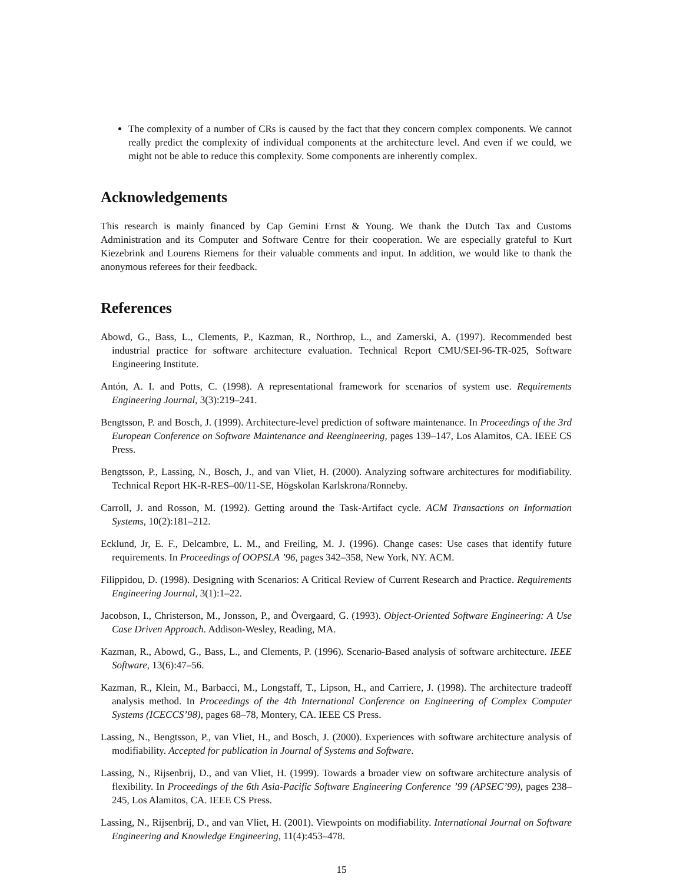The complexity of a number of CRs is caused by the fact that they concern complex components. We cannot really predict the complexity of individual components at the architecture level. And even if we could, we might not be able to reduce this complexity. Some components are inherently complex.
Acknowledgements
This research is mainly financed by Cap Gemini Ernst & Young. We thank the Dutch Tax and Customs Administration and its Computer and Software Centre for their cooperation. We are especially grateful to Kurt Kiezebrink and Lourens Riemens for their valuable comments and input. In addition, we would like to thank the anonymous referees for their feedback.
References
Abowd, G., Bass, L., Clements, P., Kazman, R., Northrop, L., and Zamerski, A. (1997). Recommended best industrial practice for software architecture evaluation. Technical Report CMU/SEI-96-TR-025, Software Engineering Institute.
Antón, A. I. and Potts, C. (1998). A representational framework for scenarios of system use. Requirements Engineering Journal, 3(3):219–241.
Bengtsson, P. and Bosch, J. (1999). Architecture-level prediction of software maintenance. In Proceedings of the 3rd European Conference on Software Maintenance and Reengineering, pages 139–147, Los Alamitos, CA. IEEE CS Press.
Bengtsson, P., Lassing, N., Bosch, J., and van Vliet, H. (2000). Analyzing software architectures for modifiability. Technical Report HK-R-RES–00/11-SE, Högskolan Karlskrona/Ronneby.
Carroll, J. and Rosson, M. (1992). Getting around the Task-Artifact cycle. ACM Transactions on Information Systems, 10(2):181–212.
Ecklund, Jr, E. F., Delcambre, L. M., and Freiling, M. J. (1996). Change cases: Use cases that identify future requirements. In Proceedings of OOPSLA ’96, pages 342–358, New York, NY. ACM.
Filippidou, D. (1998). Designing with Scenarios: A Critical Review of Current Research and Practice. Requirements Engineering Journal, 3(1):1–22.
Jacobson, I., Christerson, M., Jonsson, P., and Övergaard, G. (1993). Object-Oriented Software Engineering: A Use Case Driven Approach. Addison-Wesley, Reading, MA.
Kazman, R., Abowd, G., Bass, L., and Clements, P. (1996). Scenario-Based analysis of software architecture. IEEE Software, 13(6):47–56.
Kazman, R., Klein, M., Barbacci, M., Longstaff, T., Lipson, H., and Carriere, J. (1998). The architecture tradeoff analysis method. In Proceedings of the 4th International Conference on Engineering of Complex Computer Systems (ICECCS’98), pages 68–78, Montery, CA. IEEE CS Press.
Lassing, N., Bengtsson, P., van Vliet, H., and Bosch, J. (2000). Experiences with software architecture analysis of modifiability. Accepted for publication in Journal of Systems and Software.
Lassing, N., Rijsenbrij, D., and van Vliet, H. (1999). Towards a broader view on software architecture analysis of flexibility. In Proceedings of the 6th Asia-Pacific Software Engineering Conference ’99 (APSEC’99), pages 238–245, Los Alamitos, CA. IEEE CS Press.
Lassing, N., Rijsenbrij, D., and van Vliet, H. (2001). Viewpoints on modifiability. International Journal on Software Engineering and Knowledge Engineering, 11(4):453–478.
15